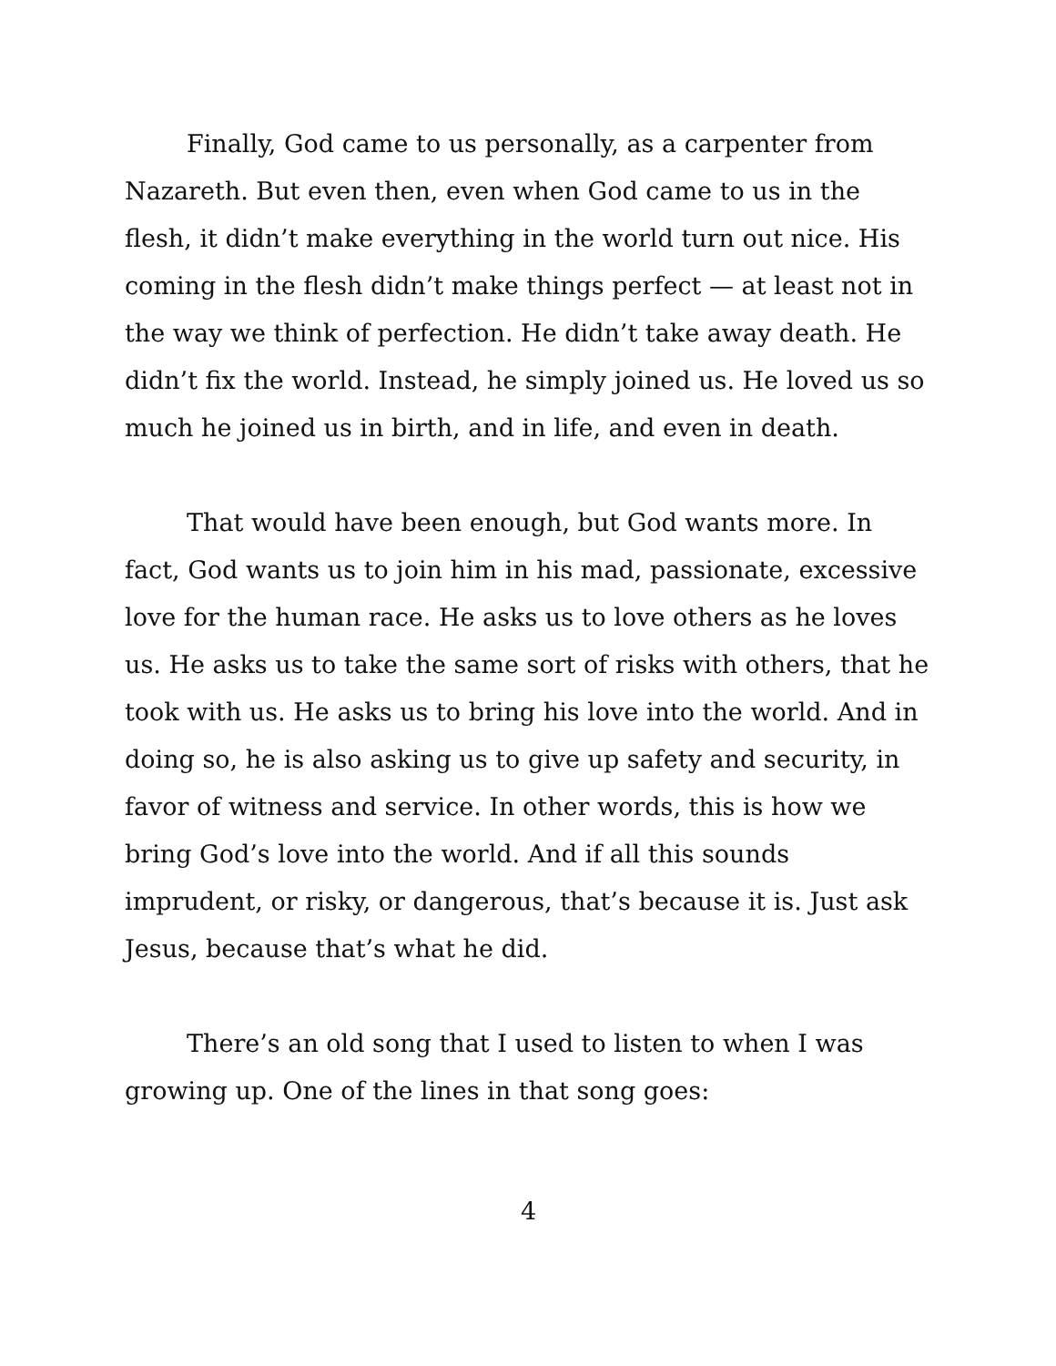Finally, God came to us personally, as a carpenter from Nazareth. But even then, even when God came to us in the flesh, it didn’t make everything in the world turn out nice. His coming in the flesh didn’t make things perfect — at least not in the way we think of perfection. He didn’t take away death. He didn’t fix the world. Instead, he simply joined us. He loved us so much he joined us in birth, and in life, and even in death.
That would have been enough, but God wants more. In fact, God wants us to join him in his mad, passionate, excessive love for the human race. He asks us to love others as he loves us. He asks us to take the same sort of risks with others, that he took with us. He asks us to bring his love into the world. And in doing so, he is also asking us to give up safety and security, in favor of witness and service. In other words, this is how we bring God’s love into the world. And if all this sounds imprudent, or risky, or dangerous, that’s because it is. Just ask Jesus, because that’s what he did.
There’s an old song that I used to listen to when I was growing up. One of the lines in that song goes:
4